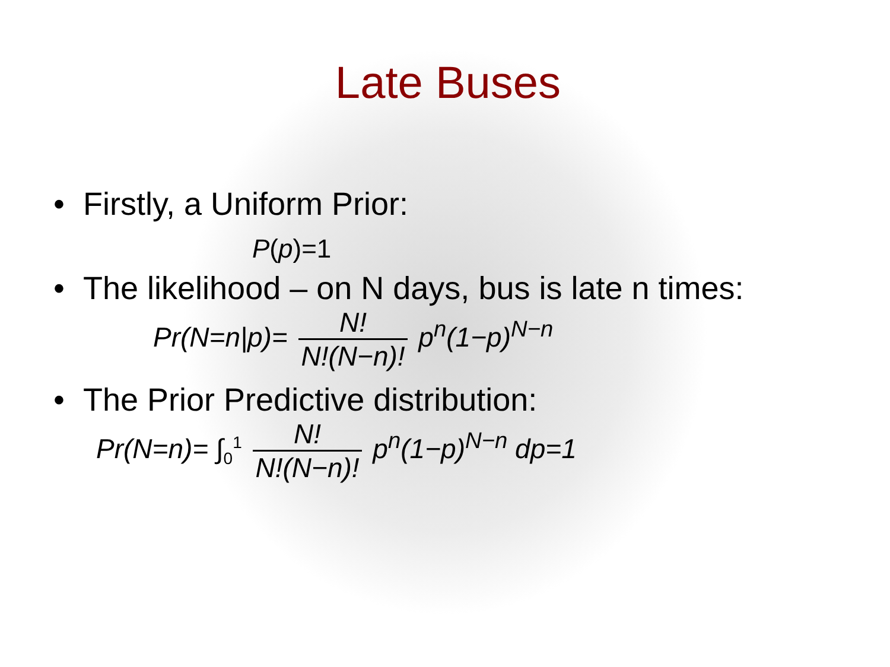Late Buses
• Firstly, a Uniform Prior:
P(p)=1
• The likelihood – on N days, bus is late n times:
Pr(N=n|p)= N! N!(N−n)! p<sup>n</sup>(1−p)<sup>N−n</sup>
• The Prior Predictive distribution:
Pr(N=n)= ∫<sub>0</sub><sup>1</sup> N! N!(N−n)! p<sup>n</sup>(1−p)<sup>N−n</sup> dp=1